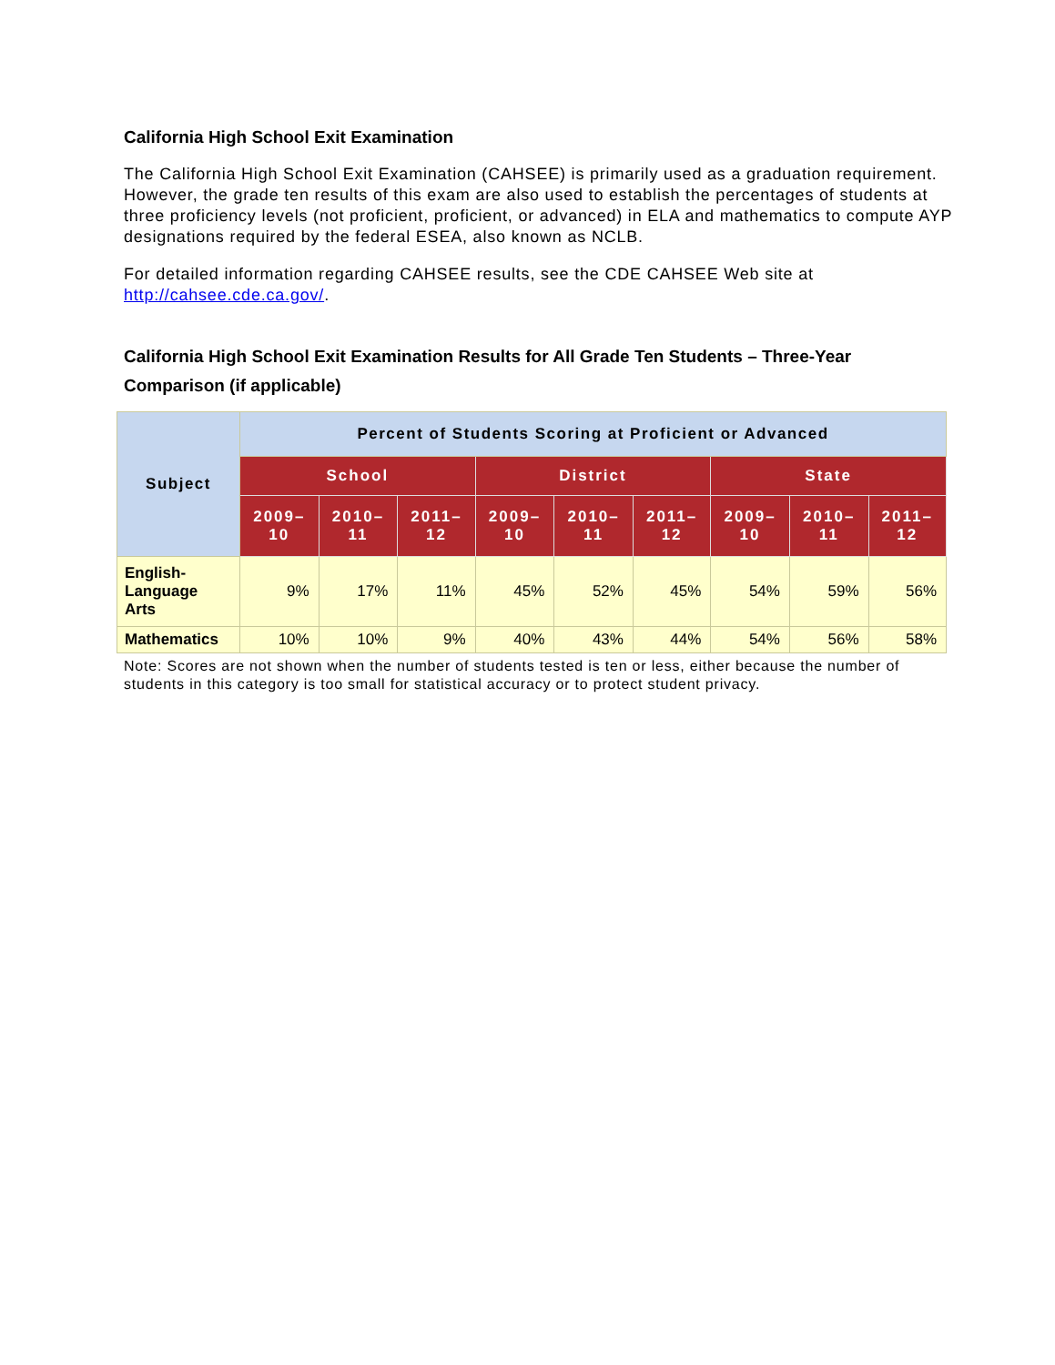California High School Exit Examination
The California High School Exit Examination (CAHSEE) is primarily used as a graduation requirement. However, the grade ten results of this exam are also used to establish the percentages of students at three proficiency levels (not proficient, proficient, or advanced) in ELA and mathematics to compute AYP designations required by the federal ESEA, also known as NCLB.
For detailed information regarding CAHSEE results, see the CDE CAHSEE Web site at http://cahsee.cde.ca.gov/.
California High School Exit Examination Results for All Grade Ten Students – Three-Year Comparison (if applicable)
| Subject | Percent of Students Scoring at Proficient or Advanced | | | | | | | | |
| --- | --- | --- | --- | --- | --- | --- | --- | --- | --- |
| | School | | | District | | | State | | |
| | 2009– 10 | 2010– 11 | 2011– 12 | 2009– 10 | 2010– 11 | 2011– 12 | 2009– 10 | 2010– 11 | 2011– 12 |
| English- Language Arts | 9% | 17% | 11% | 45% | 52% | 45% | 54% | 59% | 56% |
| Mathematics | 10% | 10% | 9% | 40% | 43% | 44% | 54% | 56% | 58% |
Note: Scores are not shown when the number of students tested is ten or less, either because the number of students in this category is too small for statistical accuracy or to protect student privacy.